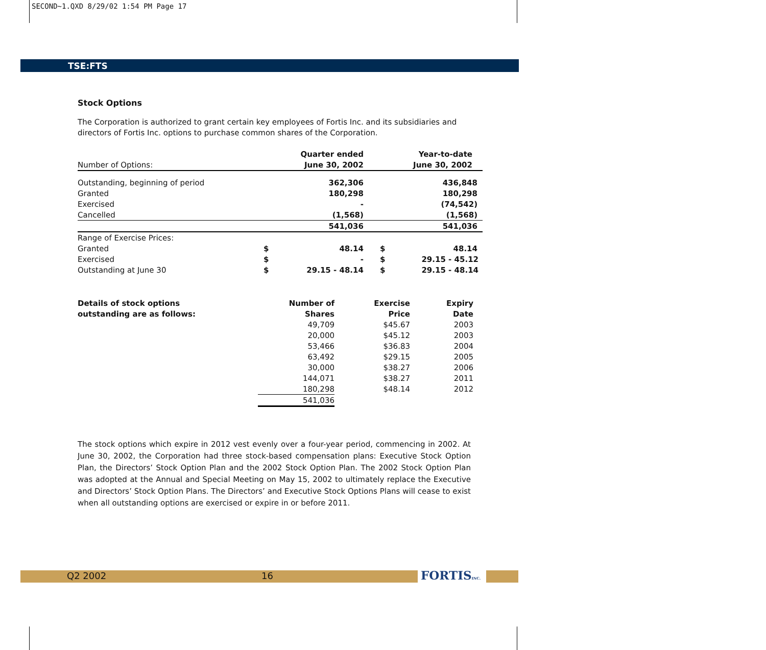SECOND~1.QXD 8/29/02 1:54 PM Page 17
TSE:FTS
Stock Options
The Corporation is authorized to grant certain key employees of Fortis Inc. and its subsidiaries and directors of Fortis Inc. options to purchase common shares of the Corporation.
| | | Quarter ended | | Year-to-date |
| Number of Options: | | June 30, 2002 | | June 30, 2002 |
| Outstanding, beginning of period | | 362,306 | | 436,848 |
| Granted | | 180,298 | | 180,298 |
| Exercised | | - | | (74,542) |
| Cancelled | | (1,568) | | (1,568) |
| | | 541,036 | | 541,036 |
| Range of Exercise Prices: | | | | |
| Granted | $ | 48.14 | $ | 48.14 |
| Exercised | $ | - | $ | 29.15 - 45.12 |
| Outstanding at June 30 | $ | 29.15 - 48.14 | $ | 29.15 - 48.14 |
| Details of stock options | Number of | Exercise | Expiry |
| --- | --- | --- | --- |
| outstanding are as follows: | Shares | Price | Date |
| | 49,709 | $45.67 | 2003 |
| | 20,000 | $45.12 | 2003 |
| | 53,466 | $36.83 | 2004 |
| | 63,492 | $29.15 | 2005 |
| | 30,000 | $38.27 | 2006 |
| | 144,071 | $38.27 | 2011 |
| | 180,298 | $48.14 | 2012 |
| | 541,036 | | |
The stock options which expire in 2012 vest evenly over a four-year period, commencing in 2002. At June 30, 2002, the Corporation had three stock-based compensation plans: Executive Stock Option Plan, the Directors’ Stock Option Plan and the 2002 Stock Option Plan. The 2002 Stock Option Plan was adopted at the Annual and Special Meeting on May 15, 2002 to ultimately replace the Executive and Directors’ Stock Option Plans. The Directors’ and Executive Stock Options Plans will cease to exist when all outstanding options are exercised or expire in or before 2011.
Q2 2002 16 FORTISINC.